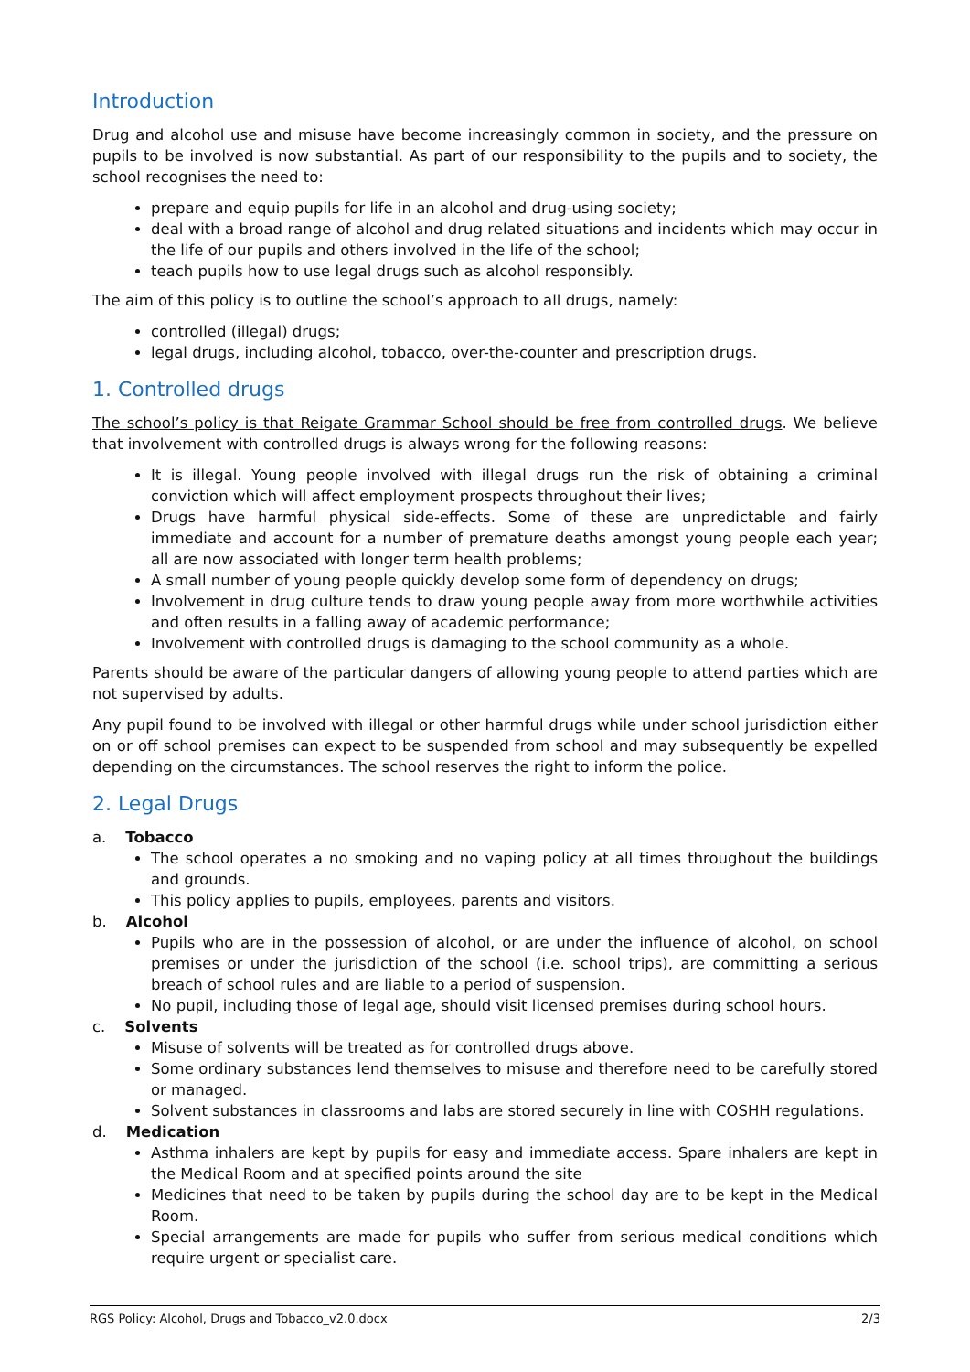Introduction
Drug and alcohol use and misuse have become increasingly common in society, and the pressure on pupils to be involved is now substantial. As part of our responsibility to the pupils and to society, the school recognises the need to:
prepare and equip pupils for life in an alcohol and drug-using society;
deal with a broad range of alcohol and drug related situations and incidents which may occur in the life of our pupils and others involved in the life of the school;
teach pupils how to use legal drugs such as alcohol responsibly.
The aim of this policy is to outline the school’s approach to all drugs, namely:
controlled (illegal) drugs;
legal drugs, including alcohol, tobacco, over-the-counter and prescription drugs.
1. Controlled drugs
The school’s policy is that Reigate Grammar School should be free from controlled drugs. We believe that involvement with controlled drugs is always wrong for the following reasons:
It is illegal. Young people involved with illegal drugs run the risk of obtaining a criminal conviction which will affect employment prospects throughout their lives;
Drugs have harmful physical side-effects. Some of these are unpredictable and fairly immediate and account for a number of premature deaths amongst young people each year; all are now associated with longer term health problems;
A small number of young people quickly develop some form of dependency on drugs;
Involvement in drug culture tends to draw young people away from more worthwhile activities and often results in a falling away of academic performance;
Involvement with controlled drugs is damaging to the school community as a whole.
Parents should be aware of the particular dangers of allowing young people to attend parties which are not supervised by adults.
Any pupil found to be involved with illegal or other harmful drugs while under school jurisdiction either on or off school premises can expect to be suspended from school and may subsequently be expelled depending on the circumstances. The school reserves the right to inform the police.
2. Legal Drugs
a. Tobacco
The school operates a no smoking and no vaping policy at all times throughout the buildings and grounds.
This policy applies to pupils, employees, parents and visitors.
b. Alcohol
Pupils who are in the possession of alcohol, or are under the influence of alcohol, on school premises or under the jurisdiction of the school (i.e. school trips), are committing a serious breach of school rules and are liable to a period of suspension.
No pupil, including those of legal age, should visit licensed premises during school hours.
c. Solvents
Misuse of solvents will be treated as for controlled drugs above.
Some ordinary substances lend themselves to misuse and therefore need to be carefully stored or managed.
Solvent substances in classrooms and labs are stored securely in line with COSHH regulations.
d. Medication
Asthma inhalers are kept by pupils for easy and immediate access. Spare inhalers are kept in the Medical Room and at specified points around the site
Medicines that need to be taken by pupils during the school day are to be kept in the Medical Room.
Special arrangements are made for pupils who suffer from serious medical conditions which require urgent or specialist care.
RGS Policy: Alcohol, Drugs and Tobacco_v2.0.docx 2/3